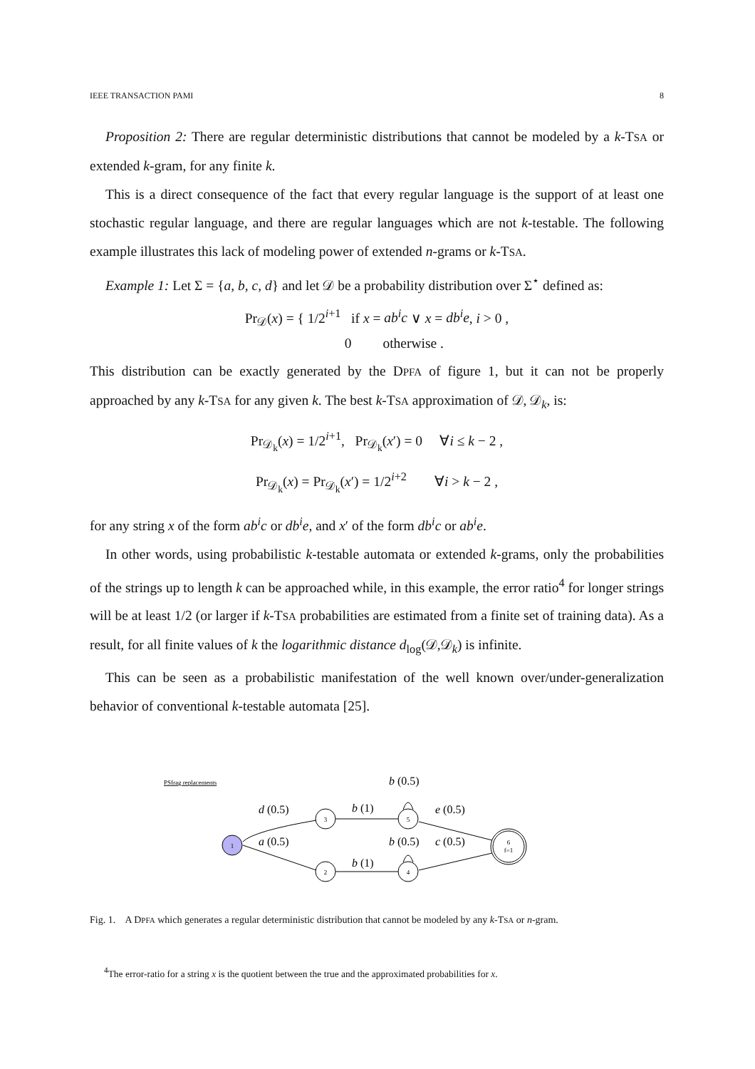IEEE TRANSACTION PAMI 8
Proposition 2: There are regular deterministic distributions that cannot be modeled by a k-TSA or extended k-gram, for any finite k.
This is a direct consequence of the fact that every regular language is the support of at least one stochastic regular language, and there are regular languages which are not k-testable. The following example illustrates this lack of modeling power of extended n-grams or k-TSA.
Example 1: Let Σ = {a, b, c, d} and let 𝒟 be a probability distribution over Σ<sup>⋆</sup> defined as:
Pr<sub>𝒟</sub>(x) = { 1/2<sup>i+1</sup> if x = ab<sup>i</sup>c ∨ x = db<sup>i</sup>e, i > 0 ,
0 otherwise .
This distribution can be exactly generated by the DPFA of figure 1, but it can not be properly approached by any k-TSA for any given k. The best k-TSA approximation of 𝒟, 𝒟<sub>k</sub>, is:
Pr<sub>𝒟<sub>k</sub></sub>(x) = 1/2<sup>i+1</sup>, Pr<sub>𝒟<sub>k</sub></sub>(x′) = 0 ∀i ≤ k − 2 ,
Pr<sub>𝒟<sub>k</sub></sub>(x) = Pr<sub>𝒟<sub>k</sub></sub>(x′) = 1/2<sup>i+2</sup> ∀i > k − 2 ,
for any string x of the form ab<sup>i</sup>c or db<sup>i</sup>e, and x′ of the form db<sup>i</sup>c or ab<sup>i</sup>e.
In other words, using probabilistic k-testable automata or extended k-grams, only the probabilities of the strings up to length k can be approached while, in this example, the error ratio<sup>4</sup> for longer strings will be at least 1/2 (or larger if k-TSA probabilities are estimated from a finite set of training data). As a result, for all finite values of k the logarithmic distance d<sub>log</sub>(𝒟,𝒟<sub>k</sub>) is infinite.
This can be seen as a probabilistic manifestation of the well known over/under-generalization behavior of conventional k-testable automata [25].
PSfrag replacements
1
3
2
5
4
6
f=1
d (0.5)
a (0.5)
b (1)
b (1)
b (0.5)
b (0.5)
e (0.5)
c (0.5)
Fig. 1. A DPFA which generates a regular deterministic distribution that cannot be modeled by any k-TSA or n-gram.
<sup>4</sup> The error-ratio for a string x is the quotient between the true and the approximated probabilities for x.